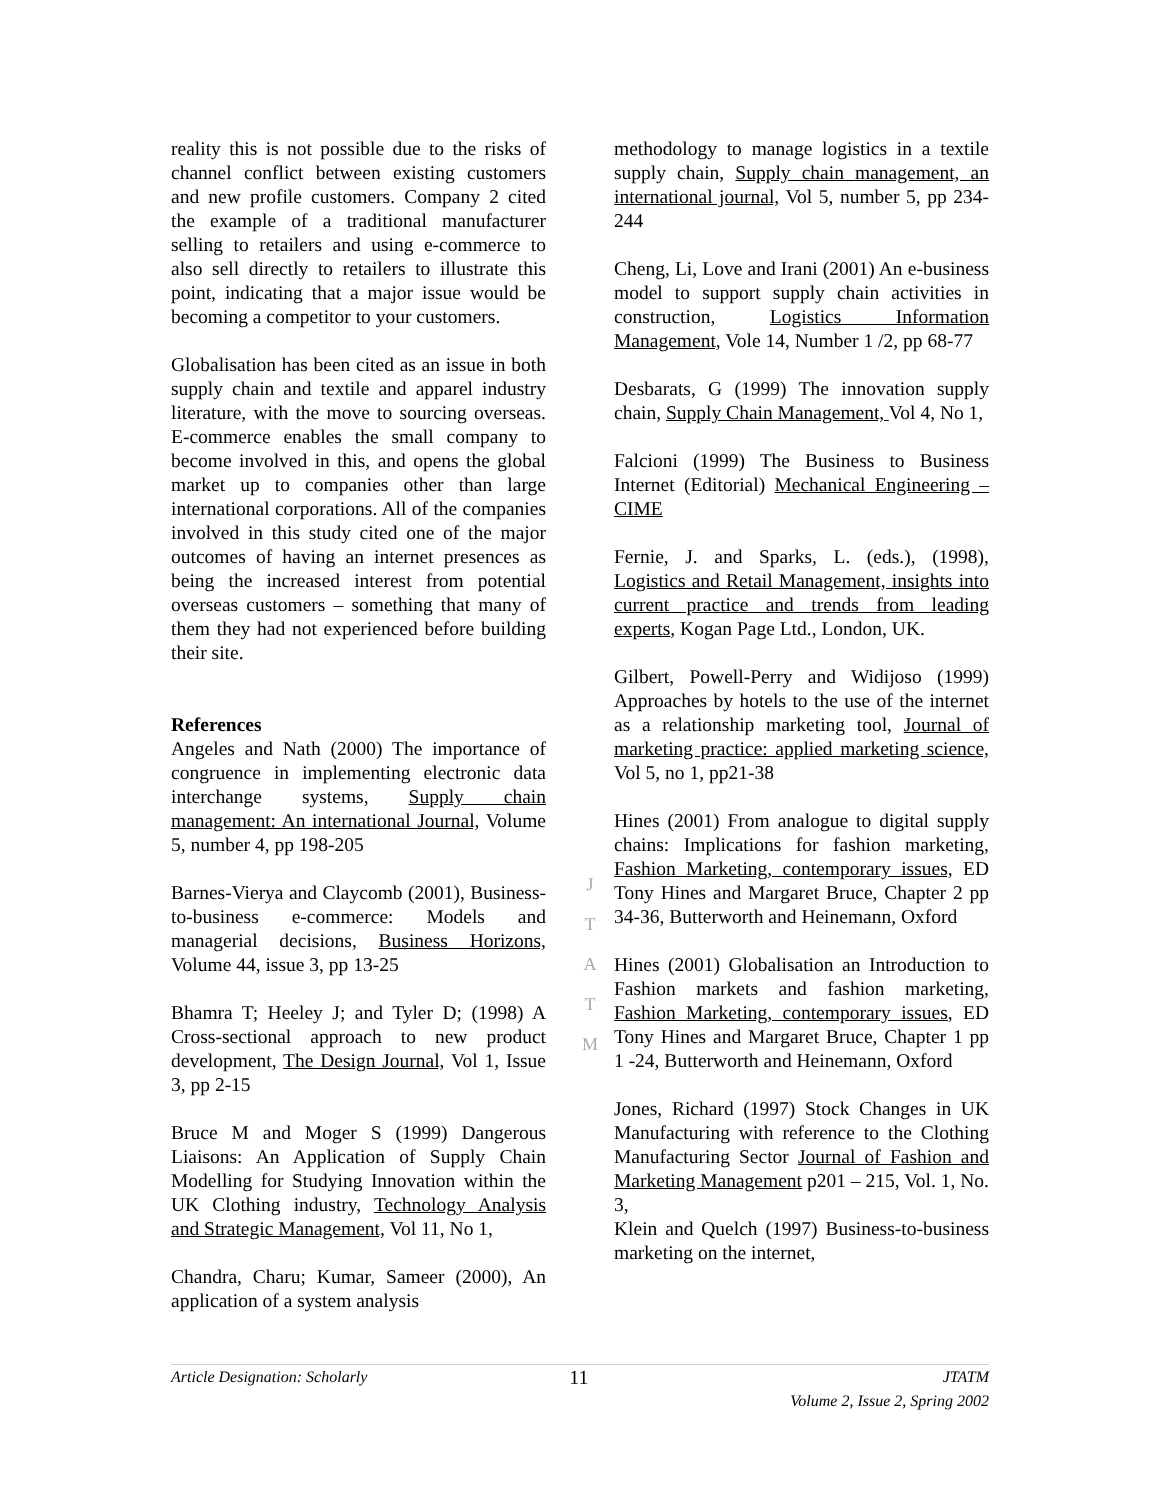reality this is not possible due to the risks of channel conflict between existing customers and new profile customers. Company 2 cited the example of a traditional manufacturer selling to retailers and using e-commerce to also sell directly to retailers to illustrate this point, indicating that a major issue would be becoming a competitor to your customers.
Globalisation has been cited as an issue in both supply chain and textile and apparel industry literature, with the move to sourcing overseas. E-commerce enables the small company to become involved in this, and opens the global market up to companies other than large international corporations. All of the companies involved in this study cited one of the major outcomes of having an internet presences as being the increased interest from potential overseas customers – something that many of them they had not experienced before building their site.
References
Angeles and Nath (2000) The importance of congruence in implementing electronic data interchange systems, Supply chain management: An international Journal, Volume 5, number 4, pp 198-205
Barnes-Vierya and Claycomb (2001), Business-to-business e-commerce: Models and managerial decisions, Business Horizons, Volume 44, issue 3, pp 13-25
Bhamra T; Heeley J; and Tyler D; (1998) A Cross-sectional approach to new product development, The Design Journal, Vol 1, Issue 3, pp 2-15
Bruce M and Moger S (1999) Dangerous Liaisons: An Application of Supply Chain Modelling for Studying Innovation within the UK Clothing industry, Technology Analysis and Strategic Management, Vol 11, No 1,
Chandra, Charu; Kumar, Sameer (2000), An application of a system analysis
methodology to manage logistics in a textile supply chain, Supply chain management, an international journal, Vol 5, number 5, pp 234-244
Cheng, Li, Love and Irani (2001) An e-business model to support supply chain activities in construction, Logistics Information Management, Vole 14, Number 1 /2, pp 68-77
Desbarats, G (1999) The innovation supply chain, Supply Chain Management, Vol 4, No 1,
Falcioni (1999) The Business to Business Internet (Editorial) Mechanical Engineering – CIME
Fernie, J. and Sparks, L. (eds.), (1998), Logistics and Retail Management, insights into current practice and trends from leading experts, Kogan Page Ltd., London, UK.
Gilbert, Powell-Perry and Widijoso (1999) Approaches by hotels to the use of the internet as a relationship marketing tool, Journal of marketing practice: applied marketing science, Vol 5, no 1, pp21-38
Hines (2001) From analogue to digital supply chains: Implications for fashion marketing, Fashion Marketing, contemporary issues, ED Tony Hines and Margaret Bruce, Chapter 2 pp 34-36, Butterworth and Heinemann, Oxford
Hines (2001) Globalisation an Introduction to Fashion markets and fashion marketing, Fashion Marketing, contemporary issues, ED Tony Hines and Margaret Bruce, Chapter 1 pp 1 -24, Butterworth and Heinemann, Oxford
Jones, Richard (1997) Stock Changes in UK Manufacturing with reference to the Clothing Manufacturing Sector Journal of Fashion and Marketing Management p201 – 215, Vol. 1, No. 3,
Klein and Quelch (1997) Business-to-business marketing on the internet,
J
T
A
T
M
Article Designation: Scholarly 11 JTATM
Volume 2, Issue 2, Spring 2002